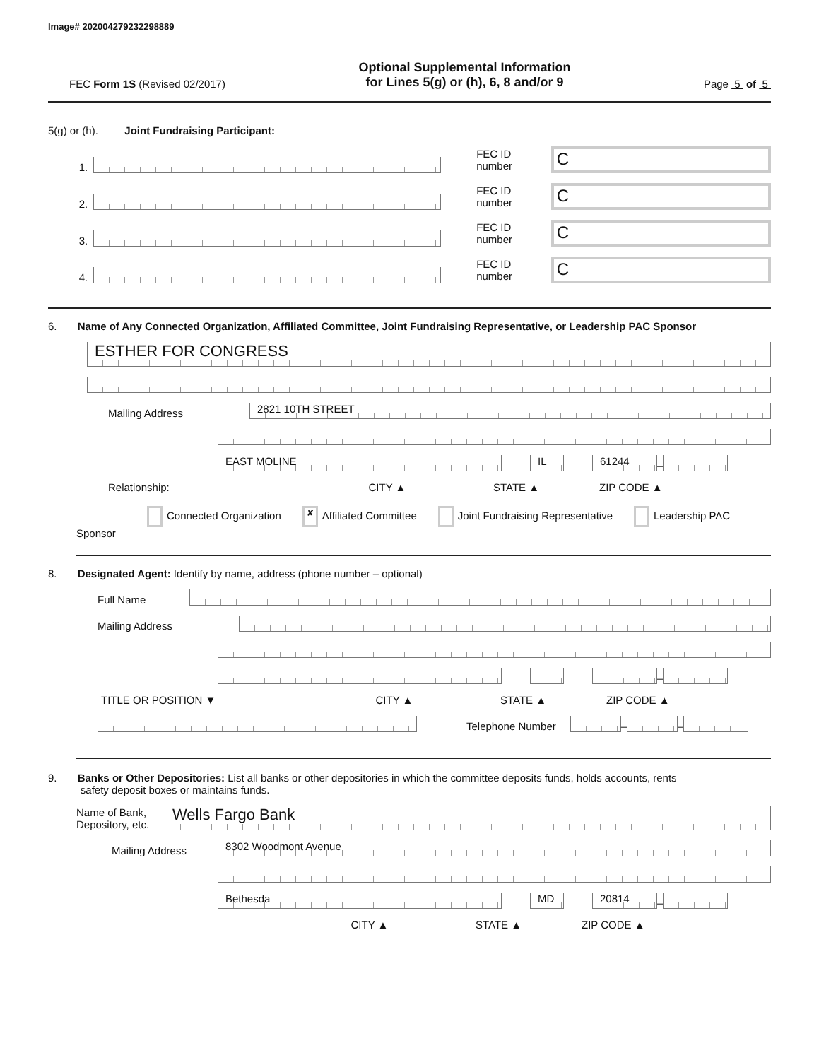Image# 202004279232298889
FEC Form 1S (Revised 02/2017)
Optional Supplemental Information
for Lines 5(g) or (h), 6, 8 and/or 9
Page 5 of 5
5(g) or (h). Joint Fundraising Participant:
1.
FEC ID number
C
2.
FEC ID number
C
3.
FEC ID number
C
4.
FEC ID number
C
6. Name of Any Connected Organization, Affiliated Committee, Joint Fundraising Representative, or Leadership PAC Sponsor
ESTHER FOR CONGRESS
Mailing Address
2821 10TH STREET
EAST MOLINE
IL
61244
–
Relationship: CITY ▲ STATE ▲ ZIP CODE ▲
Connected Organization ✘ Affiliated Committee Joint Fundraising Representative Leadership PAC Sponsor
8. Designated Agent: Identify by name, address (phone number – optional)
Full Name
Mailing Address
–
TITLE OR POSITION ▼ CITY ▲ STATE ▲ ZIP CODE ▲
Telephone Number
–
–
9. Banks or Other Depositories: List all banks or other depositories in which the committee deposits funds, holds accounts, rents
safety deposit boxes or maintains funds.
Name of Bank,
Depository, etc.
Wells Fargo Bank
Mailing Address
8302 Woodmont Avenue
Bethesda
MD
20814
–
CITY ▲ STATE ▲ ZIP CODE ▲